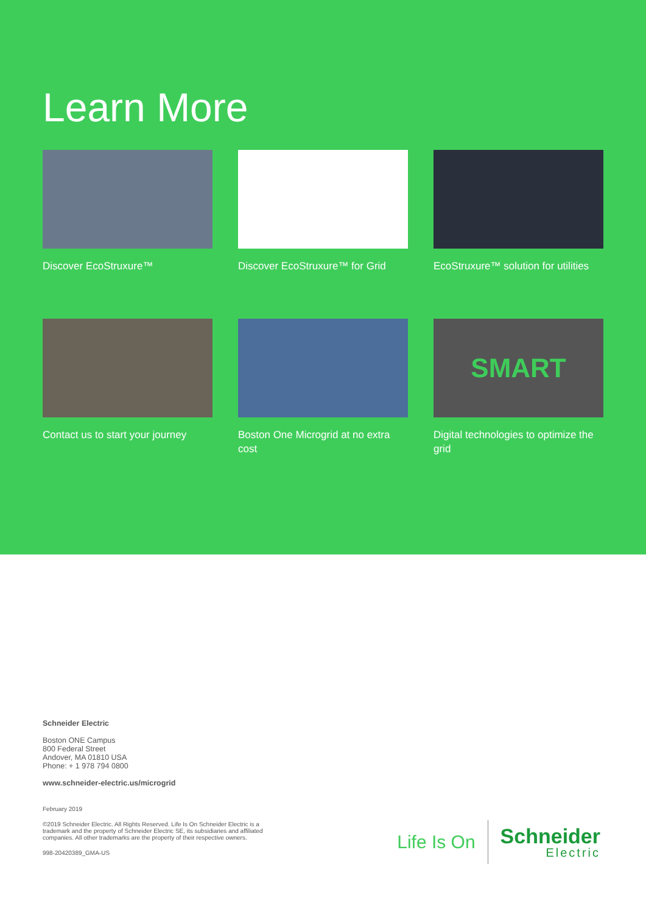Learn More
Discover EcoStruxure™
Discover EcoStruxure™ for Grid
EcoStruxure™ solution for utilities
Contact us to start your journey
Boston One Microgrid at no extra cost
SMART
Digital technologies to optimize the grid
Schneider Electric
Boston ONE Campus
800 Federal Street
Andover, MA 01810 USA
Phone: + 1 978 794 0800
www.schneider-electric.us/microgrid
February 2019
©2019 Schneider Electric. All Rights Reserved. Life Is On Schneider Electric is a
trademark and the property of Schneider Electric SE, its subsidiaries and affiliated
companies. All other trademarks are the property of their respective owners.
998-20420389_GMA-US
Life Is On
Schneider
Electric